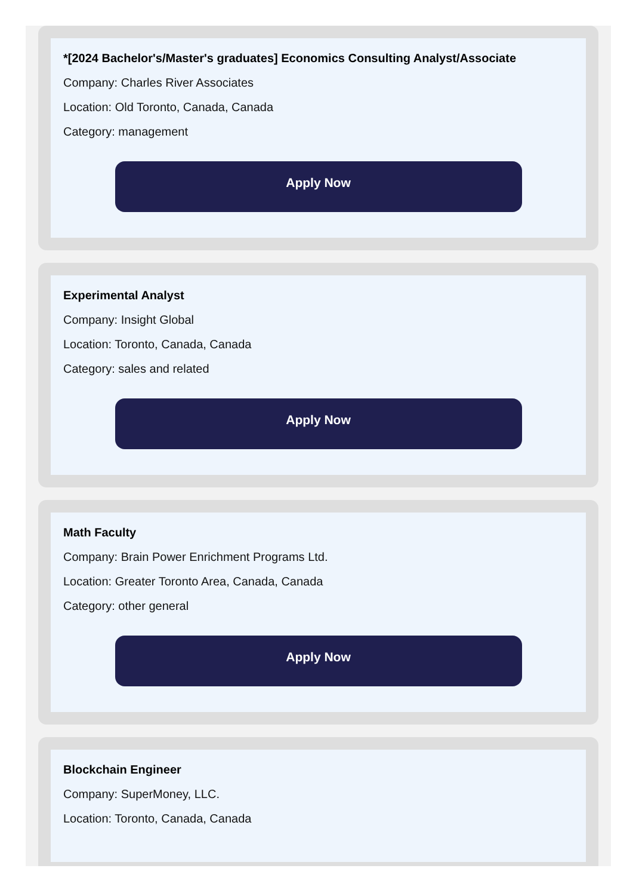*[2024 Bachelor's/Master's graduates] Economics Consulting Analyst/Associate
Company: Charles River Associates
Location: Old Toronto, Canada, Canada
Category: management
Apply Now
Experimental Analyst
Company: Insight Global
Location: Toronto, Canada, Canada
Category: sales and related
Apply Now
Math Faculty
Company: Brain Power Enrichment Programs Ltd.
Location: Greater Toronto Area, Canada, Canada
Category: other general
Apply Now
Blockchain Engineer
Company: SuperMoney, LLC.
Location: Toronto, Canada, Canada